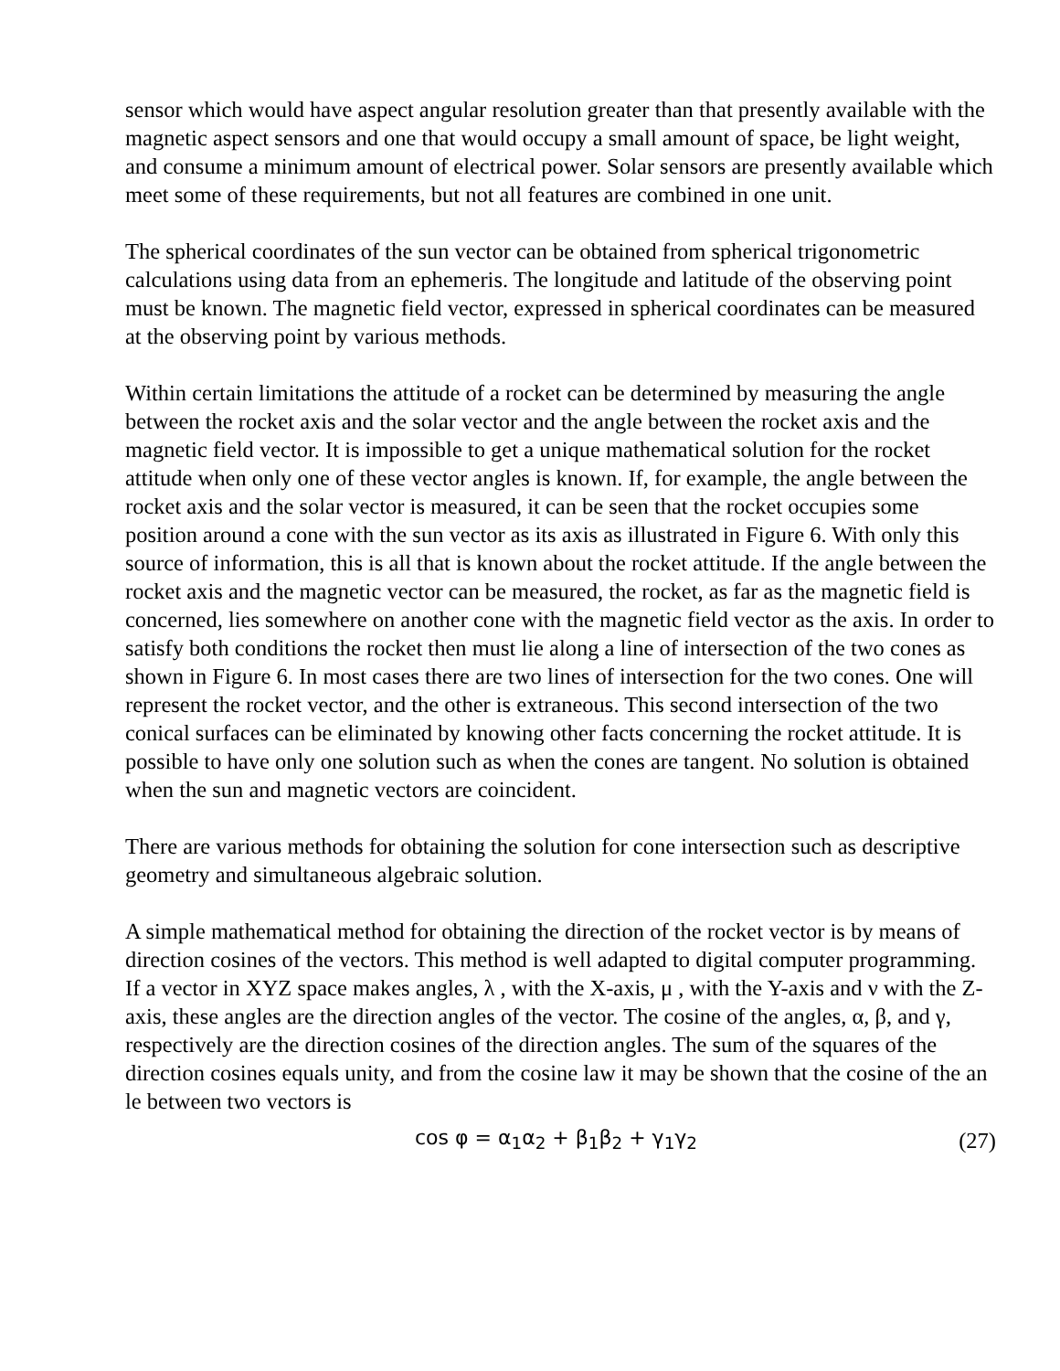sensor which would have aspect angular resolution greater than that presently available with the magnetic aspect sensors and one that would occupy a small amount of space, be light weight, and consume a minimum amount of electrical power. Solar sensors are presently available which meet some of these requirements, but not all features are combined in one unit.
The spherical coordinates of the sun vector can be obtained from spherical trigonometric calculations using data from an ephemeris. The longitude and latitude of the observing point must be known. The magnetic field vector, expressed in spherical coordinates can be measured at the observing point by various methods.
Within certain limitations the attitude of a rocket can be determined by measuring the angle between the rocket axis and the solar vector and the angle between the rocket axis and the magnetic field vector. It is impossible to get a unique mathematical solution for the rocket attitude when only one of these vector angles is known. If, for example, the angle between the rocket axis and the solar vector is measured, it can be seen that the rocket occupies some position around a cone with the sun vector as its axis as illustrated in Figure 6. With only this source of information, this is all that is known about the rocket attitude. If the angle between the rocket axis and the magnetic vector can be measured, the rocket, as far as the magnetic field is concerned, lies somewhere on another cone with the magnetic field vector as the axis. In order to satisfy both conditions the rocket then must lie along a line of intersection of the two cones as shown in Figure 6. In most cases there are two lines of intersection for the two cones. One will represent the rocket vector, and the other is extraneous. This second intersection of the two conical surfaces can be eliminated by knowing other facts concerning the rocket attitude. It is possible to have only one solution such as when the cones are tangent. No solution is obtained when the sun and magnetic vectors are coincident.
There are various methods for obtaining the solution for cone intersection such as descriptive geometry and simultaneous algebraic solution.
A simple mathematical method for obtaining the direction of the rocket vector is by means of direction cosines of the vectors. This method is well adapted to digital computer programming. If a vector in XYZ space makes angles, λ , with the X-axis, μ , with the Y-axis and ν with the Z-axis, these angles are the direction angles of the vector. The cosine of the angles, α, β, and γ, respectively are the direction cosines of the direction angles. The sum of the squares of the direction cosines equals unity, and from the cosine law it may be shown that the cosine of the an le between two vectors is
cos φ = α<sub>1</sub>α<sub>2</sub> + β<sub>1</sub>β<sub>2</sub> + γ<sub>1</sub>γ<sub>2</sub>
(27)